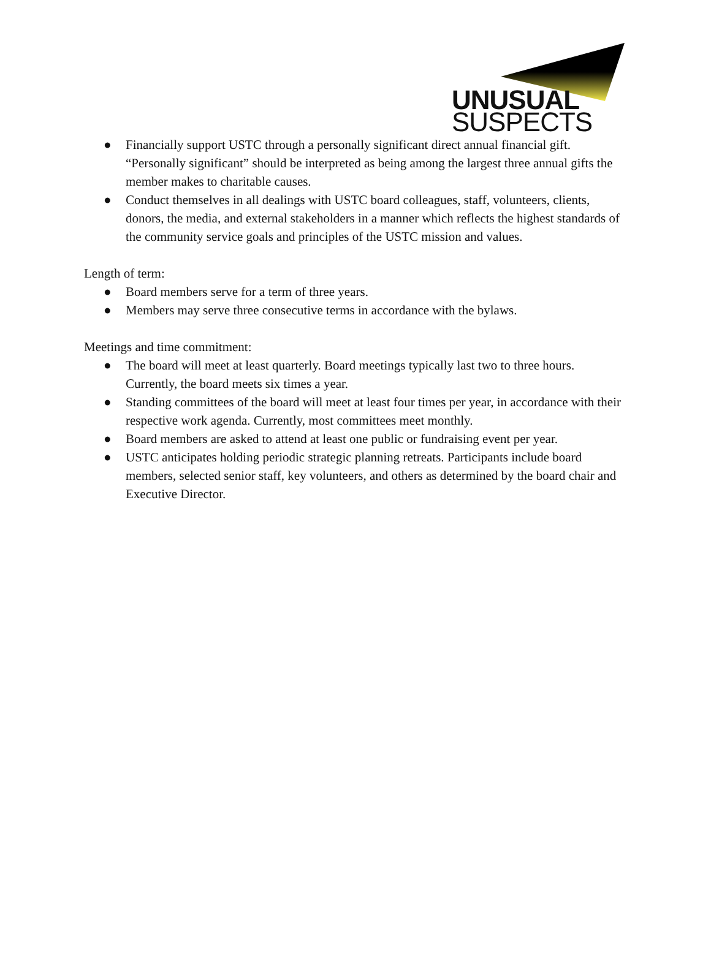UNUSUAL
SUSPECTS
● Financially support USTC through a personally significant direct annual financial gift. “Personally significant” should be interpreted as being among the largest three annual gifts the member makes to charitable causes.
● Conduct themselves in all dealings with USTC board colleagues, staff, volunteers, clients, donors, the media, and external stakeholders in a manner which reflects the highest standards of the community service goals and principles of the USTC mission and values.
Length of term:
● Board members serve for a term of three years.
● Members may serve three consecutive terms in accordance with the bylaws.
Meetings and time commitment:
● The board will meet at least quarterly. Board meetings typically last two to three hours. Currently, the board meets six times a year.
● Standing committees of the board will meet at least four times per year, in accordance with their respective work agenda. Currently, most committees meet monthly.
● Board members are asked to attend at least one public or fundraising event per year.
● USTC anticipates holding periodic strategic planning retreats. Participants include board members, selected senior staff, key volunteers, and others as determined by the board chair and Executive Director.